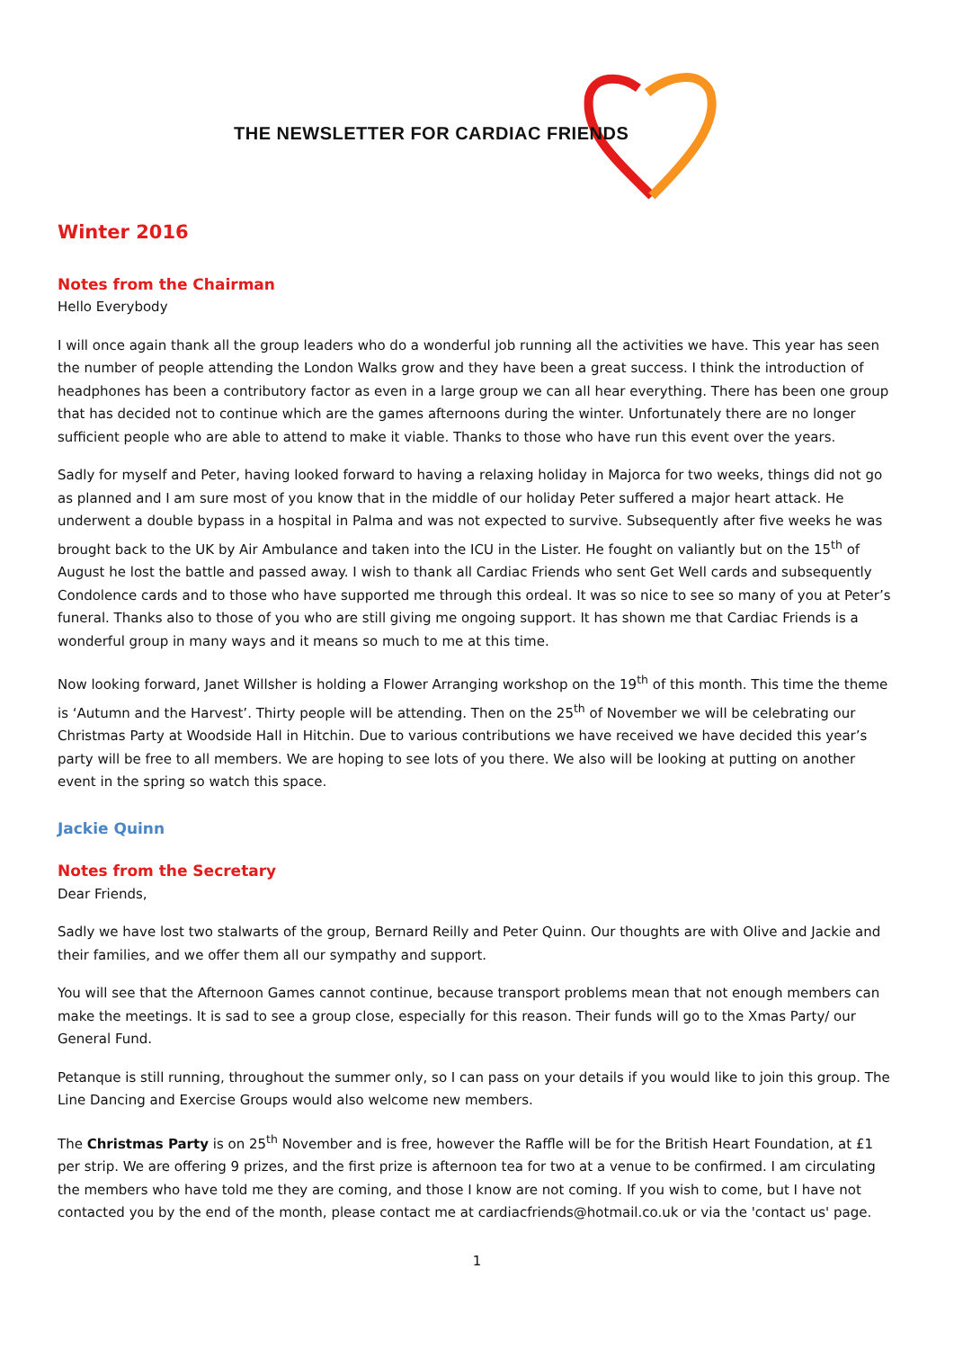THE NEWSLETTER FOR CARDIAC FRIENDS
Winter 2016
Notes from the Chairman
Hello Everybody
I will once again thank all the group leaders who do a wonderful job running all the activities we have. This year has seen the number of people attending the London Walks grow and they have been a great success. I think the introduction of headphones has been a contributory factor as even in a large group we can all hear everything. There has been one group that has decided not to continue which are the games afternoons during the winter. Unfortunately there are no longer sufficient people who are able to attend to make it viable. Thanks to those who have run this event over the years.
Sadly for myself and Peter, having looked forward to having a relaxing holiday in Majorca for two weeks, things did not go as planned and I am sure most of you know that in the middle of our holiday Peter suffered a major heart attack. He underwent a double bypass in a hospital in Palma and was not expected to survive. Subsequently after five weeks he was brought back to the UK by Air Ambulance and taken into the ICU in the Lister. He fought on valiantly but on the 15<sup>th</sup> of August he lost the battle and passed away. I wish to thank all Cardiac Friends who sent Get Well cards and subsequently Condolence cards and to those who have supported me through this ordeal. It was so nice to see so many of you at Peter’s funeral. Thanks also to those of you who are still giving me ongoing support. It has shown me that Cardiac Friends is a wonderful group in many ways and it means so much to me at this time.
Now looking forward, Janet Willsher is holding a Flower Arranging workshop on the 19<sup>th</sup> of this month. This time the theme is ‘Autumn and the Harvest’. Thirty people will be attending. Then on the 25<sup>th</sup> of November we will be celebrating our Christmas Party at Woodside Hall in Hitchin. Due to various contributions we have received we have decided this year’s party will be free to all members. We are hoping to see lots of you there. We also will be looking at putting on another event in the spring so watch this space.
Jackie Quinn
Notes from the Secretary
Dear Friends,
Sadly we have lost two stalwarts of the group, Bernard Reilly and Peter Quinn. Our thoughts are with Olive and Jackie and their families, and we offer them all our sympathy and support.
You will see that the Afternoon Games cannot continue, because transport problems mean that not enough members can make the meetings. It is sad to see a group close, especially for this reason. Their funds will go to the Xmas Party/ our General Fund.
Petanque is still running, throughout the summer only, so I can pass on your details if you would like to join this group. The Line Dancing and Exercise Groups would also welcome new members.
The Christmas Party is on 25<sup>th</sup> November and is free, however the Raffle will be for the British Heart Foundation, at £1 per strip. We are offering 9 prizes, and the first prize is afternoon tea for two at a venue to be confirmed. I am circulating the members who have told me they are coming, and those I know are not coming. If you wish to come, but I have not contacted you by the end of the month, please contact me at cardiacfriends@hotmail.co.uk or via the 'contact us' page.
1